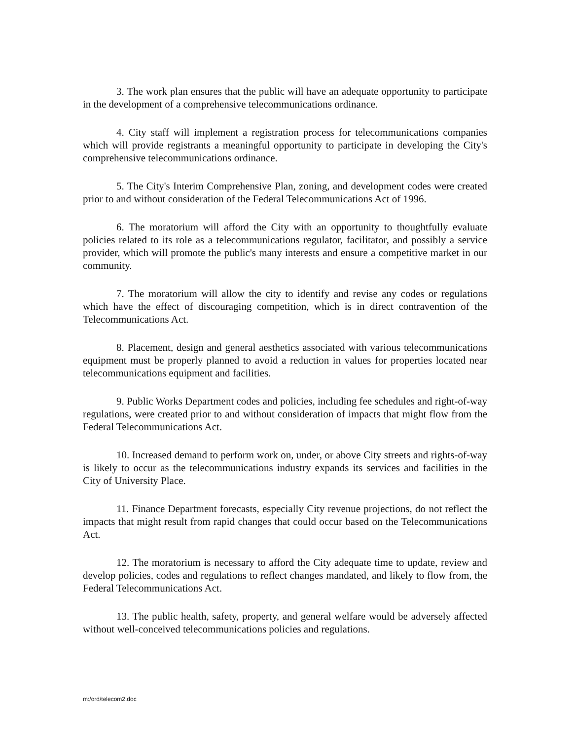3. The work plan ensures that the public will have an adequate opportunity to participate in the development of a comprehensive telecommunications ordinance.
4. City staff will implement a registration process for telecommunications companies which will provide registrants a meaningful opportunity to participate in developing the City's comprehensive telecommunications ordinance.
5. The City's Interim Comprehensive Plan, zoning, and development codes were created prior to and without consideration of the Federal Telecommunications Act of 1996.
6. The moratorium will afford the City with an opportunity to thoughtfully evaluate policies related to its role as a telecommunications regulator, facilitator, and possibly a service provider, which will promote the public's many interests and ensure a competitive market in our community.
7. The moratorium will allow the city to identify and revise any codes or regulations which have the effect of discouraging competition, which is in direct contravention of the Telecommunications Act.
8. Placement, design and general aesthetics associated with various telecommunications equipment must be properly planned to avoid a reduction in values for properties located near telecommunications equipment and facilities.
9. Public Works Department codes and policies, including fee schedules and right-of-way regulations, were created prior to and without consideration of impacts that might flow from the Federal Telecommunications Act.
10. Increased demand to perform work on, under, or above City streets and rights-of-way is likely to occur as the telecommunications industry expands its services and facilities in the City of University Place.
11. Finance Department forecasts, especially City revenue projections, do not reflect the impacts that might result from rapid changes that could occur based on the Telecommunications Act.
12. The moratorium is necessary to afford the City adequate time to update, review and develop policies, codes and regulations to reflect changes mandated, and likely to flow from, the Federal Telecommunications Act.
13. The public health, safety, property, and general welfare would be adversely affected without well-conceived telecommunications policies and regulations.
m:/ord/telecom2.doc